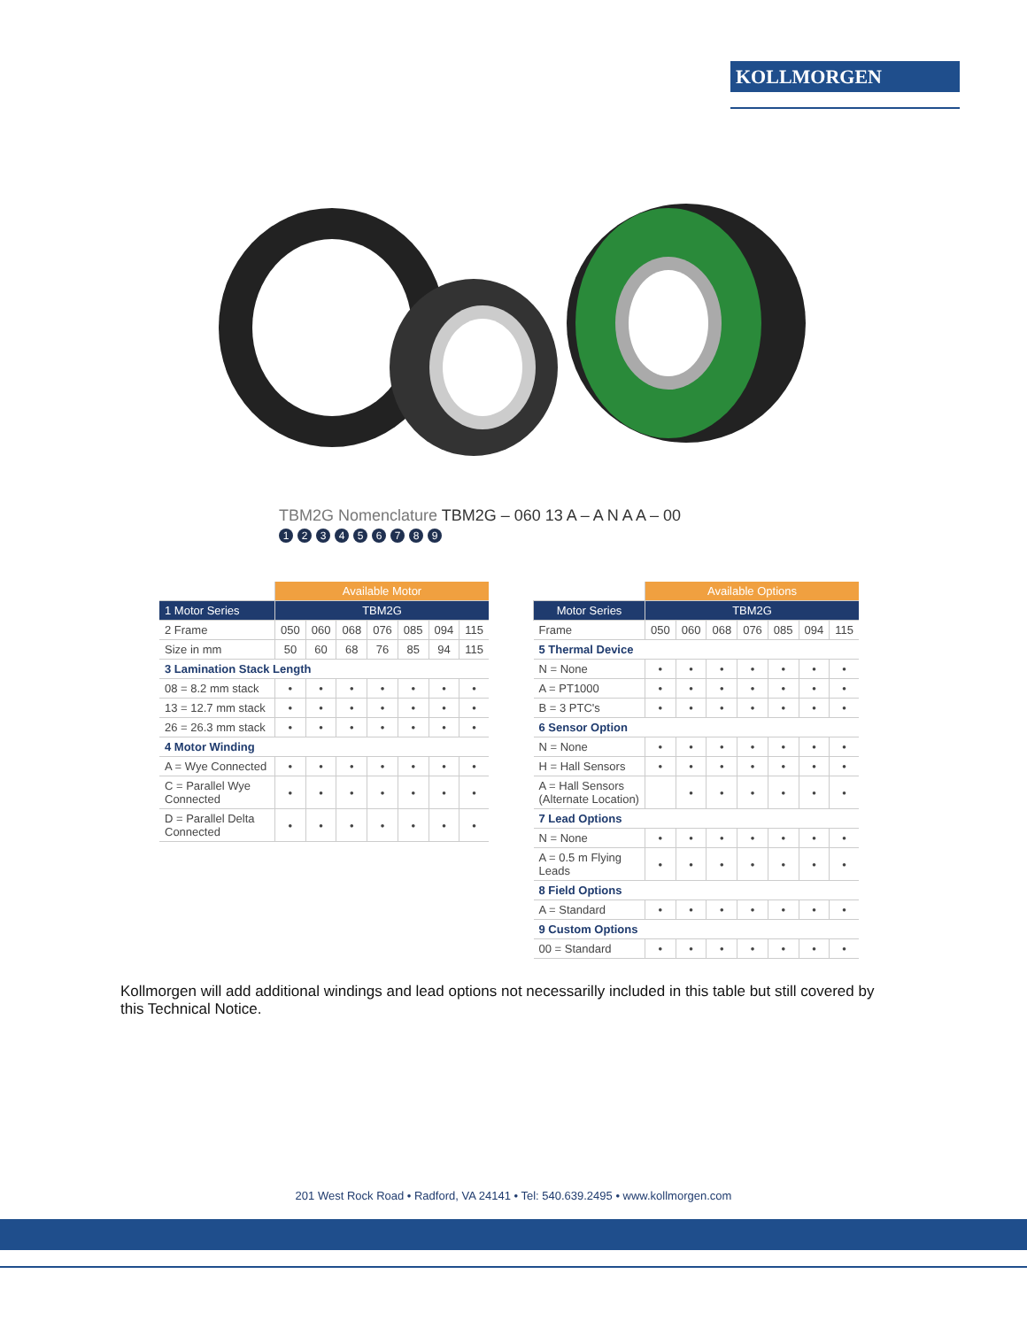KOLLMORGEN
TBM2G Nomenclature TBM2G – 060 13 A – A N A A – 00
1 2 3 4 5 6 7 8 9
| | Available Motor | | | | | | |
| --- | --- | --- | --- | --- | --- | --- | --- |
| 1 Motor Series | TBM2G | | | | | | |
| 2 Frame | 050 | 060 | 068 | 076 | 085 | 094 | 115 |
| Size in mm | 50 | 60 | 68 | 76 | 85 | 94 | 115 |
| 3 Lamination Stack Length | | | | | | | |
| 08 = 8.2 mm stack | • | • | • | • | • | • | • |
| 13 = 12.7 mm stack | • | • | • | • | • | • | • |
| 26 = 26.3 mm stack | • | • | • | • | • | • | • |
| 4 Motor Winding | | | | | | | |
| A = Wye Connected | • | • | • | • | • | • | • |
| C = Parallel Wye Connected | • | • | • | • | • | • | • |
| D = Parallel Delta Connected | • | • | • | • | • | • | • |
| | Available Options | | | | | | |
| --- | --- | --- | --- | --- | --- | --- | --- |
| Motor Series | TBM2G | | | | | | |
| Frame | 050 | 060 | 068 | 076 | 085 | 094 | 115 |
| 5 Thermal Device | | | | | | | |
| N = None | • | • | • | • | • | • | • |
| A = PT1000 | • | • | • | • | • | • | • |
| B = 3 PTC's | • | • | • | • | • | • | • |
| 6 Sensor Option | | | | | | | |
| N = None | • | • | • | • | • | • | • |
| H = Hall Sensors | • | • | • | • | • | • | • |
| A = Hall Sensors (Alternate Location) | | • | • | • | • | • | • |
| 7 Lead Options | | | | | | | |
| N = None | • | • | • | • | • | • | • |
| A = 0.5 m Flying Leads | • | • | • | • | • | • | • |
| 8 Field Options | | | | | | | |
| A = Standard | • | • | • | • | • | • | • |
| 9 Custom Options | | | | | | | |
| 00 = Standard | • | • | • | • | • | • | • |
Kollmorgen will add additional windings and lead options not necessarilly included in this table but still covered by this Technical Notice.
201 West Rock Road • Radford, VA 24141 • Tel: 540.639.2495 • www.kollmorgen.com